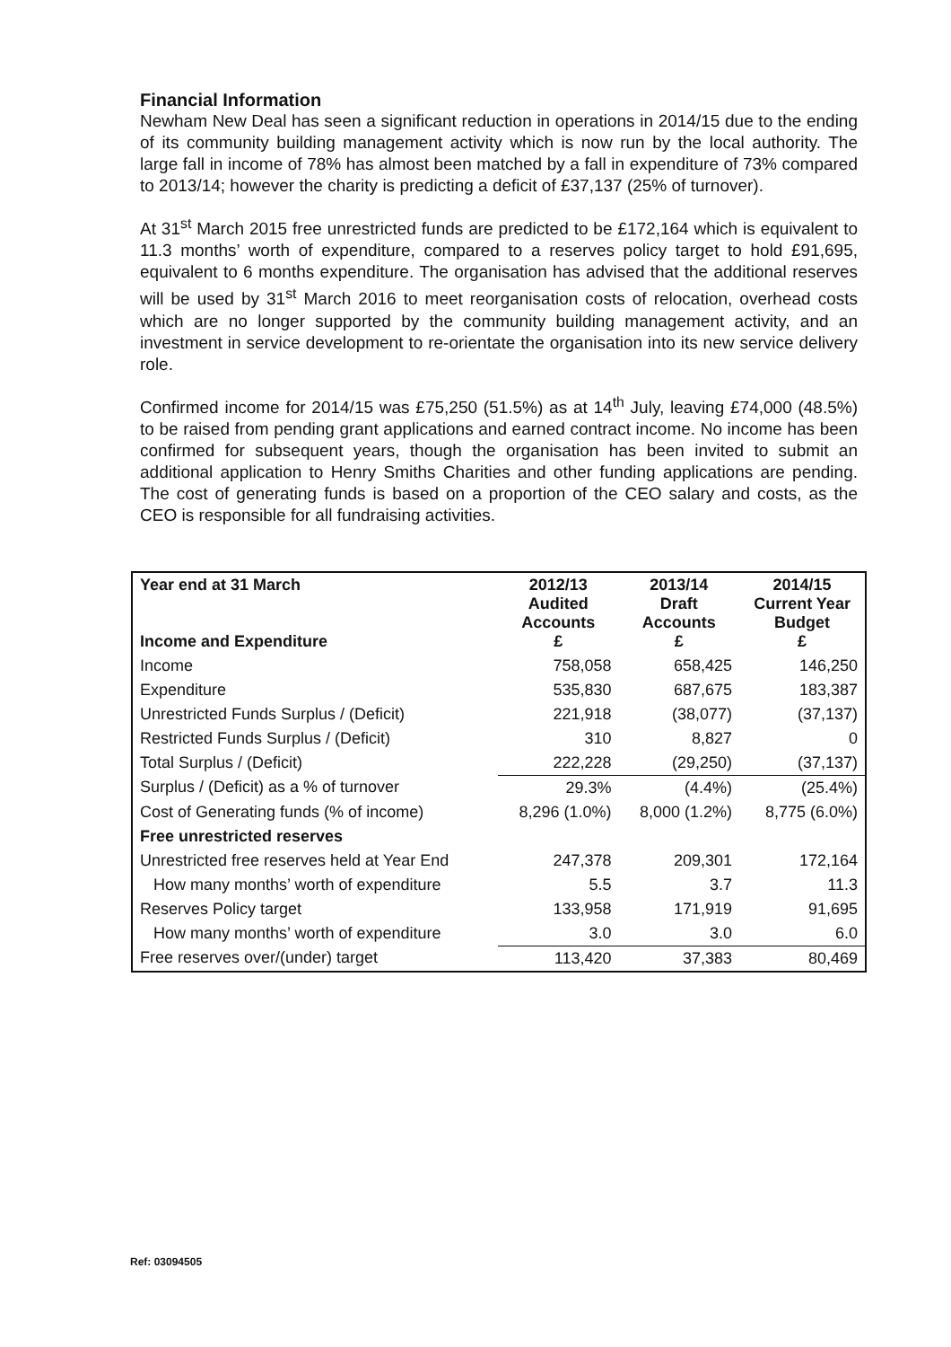Financial Information
Newham New Deal has seen a significant reduction in operations in 2014/15 due to the ending of its community building management activity which is now run by the local authority. The large fall in income of 78% has almost been matched by a fall in expenditure of 73% compared to 2013/14; however the charity is predicting a deficit of £37,137 (25% of turnover).
At 31<sup>st</sup> March 2015 free unrestricted funds are predicted to be £172,164 which is equivalent to 11.3 months’ worth of expenditure, compared to a reserves policy target to hold £91,695, equivalent to 6 months expenditure. The organisation has advised that the additional reserves will be used by 31<sup>st</sup> March 2016 to meet reorganisation costs of relocation, overhead costs which are no longer supported by the community building management activity, and an investment in service development to re-orientate the organisation into its new service delivery role.
Confirmed income for 2014/15 was £75,250 (51.5%) as at 14<sup>th</sup> July, leaving £74,000 (48.5%) to be raised from pending grant applications and earned contract income. No income has been confirmed for subsequent years, though the organisation has been invited to submit an additional application to Henry Smiths Charities and other funding applications are pending. The cost of generating funds is based on a proportion of the CEO salary and costs, as the CEO is responsible for all fundraising activities.
| Year end at 31 March Income and Expenditure | 2012/13 Audited Accounts £ | 2013/14 Draft Accounts £ | 2014/15 Current Year Budget £ |
| --- | --- | --- | --- |
| Income | 758,058 | 658,425 | 146,250 |
| Expenditure | 535,830 | 687,675 | 183,387 |
| Unrestricted Funds Surplus / (Deficit) | 221,918 | (38,077) | (37,137) |
| Restricted Funds Surplus / (Deficit) | 310 | 8,827 | 0 |
| Total Surplus / (Deficit) | 222,228 | (29,250) | (37,137) |
| Surplus / (Deficit) as a % of turnover | 29.3% | (4.4%) | (25.4%) |
| Cost of Generating funds (% of income) | 8,296 (1.0%) | 8,000 (1.2%) | 8,775 (6.0%) |
| Free unrestricted reserves | | | |
| Unrestricted free reserves held at Year End | 247,378 | 209,301 | 172,164 |
| How many months’ worth of expenditure | 5.5 | 3.7 | 11.3 |
| Reserves Policy target | 133,958 | 171,919 | 91,695 |
| How many months’ worth of expenditure | 3.0 | 3.0 | 6.0 |
| Free reserves over/(under) target | 113,420 | 37,383 | 80,469 |
Ref: 03094505